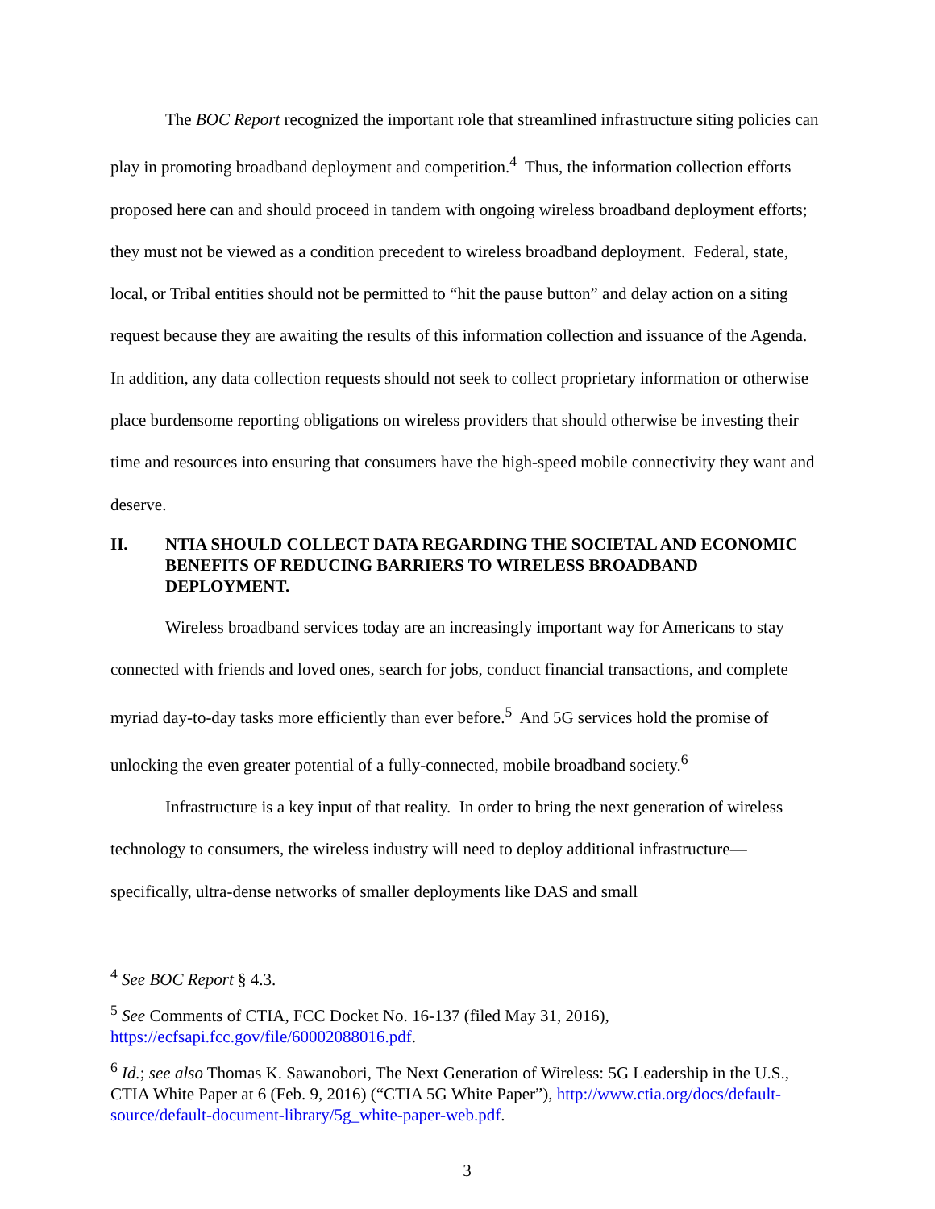The BOC Report recognized the important role that streamlined infrastructure siting policies can play in promoting broadband deployment and competition.<sup>4</sup> Thus, the information collection efforts proposed here can and should proceed in tandem with ongoing wireless broadband deployment efforts; they must not be viewed as a condition precedent to wireless broadband deployment. Federal, state, local, or Tribal entities should not be permitted to “hit the pause button” and delay action on a siting request because they are awaiting the results of this information collection and issuance of the Agenda. In addition, any data collection requests should not seek to collect proprietary information or otherwise place burdensome reporting obligations on wireless providers that should otherwise be investing their time and resources into ensuring that consumers have the high-speed mobile connectivity they want and deserve.
II. NTIA SHOULD COLLECT DATA REGARDING THE SOCIETAL AND ECONOMIC BENEFITS OF REDUCING BARRIERS TO WIRELESS BROADBAND DEPLOYMENT.
Wireless broadband services today are an increasingly important way for Americans to stay connected with friends and loved ones, search for jobs, conduct financial transactions, and complete myriad day-to-day tasks more efficiently than ever before.<sup>5</sup> And 5G services hold the promise of unlocking the even greater potential of a fully-connected, mobile broadband society.<sup>6</sup>
Infrastructure is a key input of that reality. In order to bring the next generation of wireless technology to consumers, the wireless industry will need to deploy additional infrastructure—specifically, ultra-dense networks of smaller deployments like DAS and small
<sup>4</sup> See BOC Report § 4.3.
<sup>5</sup> See Comments of CTIA, FCC Docket No. 16-137 (filed May 31, 2016), https://ecfsapi.fcc.gov/file/60002088016.pdf.
<sup>6</sup> Id.; see also Thomas K. Sawanobori, The Next Generation of Wireless: 5G Leadership in the U.S., CTIA White Paper at 6 (Feb. 9, 2016) (“CTIA 5G White Paper”), http://www.ctia.org/docs/default-source/default-document-library/5g_white-paper-web.pdf.
3